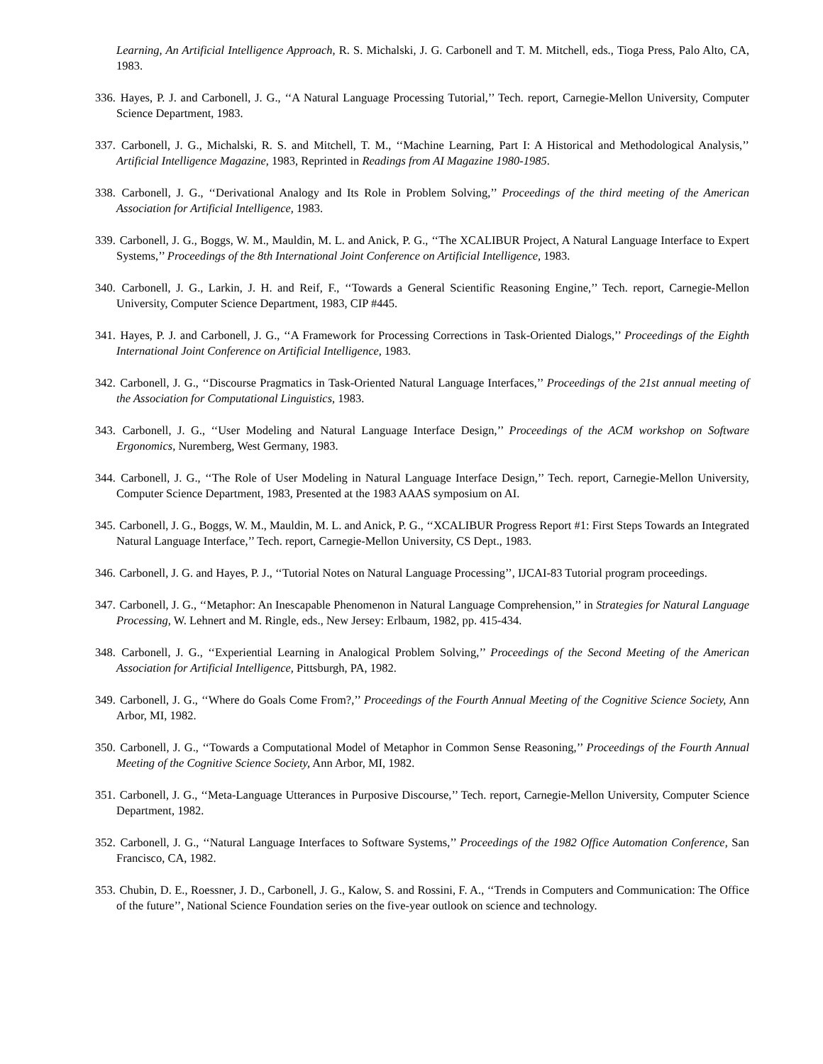Learning, An Artificial Intelligence Approach, R. S. Michalski, J. G. Carbonell and T. M. Mitchell, eds., Tioga Press, Palo Alto, CA, 1983.
336. Hayes, P. J. and Carbonell, J. G., ‘‘A Natural Language Processing Tutorial,’’ Tech. report, Carnegie-Mellon University, Computer Science Department, 1983.
337. Carbonell, J. G., Michalski, R. S. and Mitchell, T. M., ‘‘Machine Learning, Part I: A Historical and Methodological Analysis,’’ Artificial Intelligence Magazine, 1983, Reprinted in Readings from AI Magazine 1980-1985.
338. Carbonell, J. G., ‘‘Derivational Analogy and Its Role in Problem Solving,’’ Proceedings of the third meeting of the American Association for Artificial Intelligence, 1983.
339. Carbonell, J. G., Boggs, W. M., Mauldin, M. L. and Anick, P. G., ‘‘The XCALIBUR Project, A Natural Language Interface to Expert Systems,’’ Proceedings of the 8th International Joint Conference on Artificial Intelligence, 1983.
340. Carbonell, J. G., Larkin, J. H. and Reif, F., ‘‘Towards a General Scientific Reasoning Engine,’’ Tech. report, Carnegie-Mellon University, Computer Science Department, 1983, CIP #445.
341. Hayes, P. J. and Carbonell, J. G., ‘‘A Framework for Processing Corrections in Task-Oriented Dialogs,’’ Proceedings of the Eighth International Joint Conference on Artificial Intelligence, 1983.
342. Carbonell, J. G., ‘‘Discourse Pragmatics in Task-Oriented Natural Language Interfaces,’’ Proceedings of the 21st annual meeting of the Association for Computational Linguistics, 1983.
343. Carbonell, J. G., ‘‘User Modeling and Natural Language Interface Design,’’ Proceedings of the ACM workshop on Software Ergonomics, Nuremberg, West Germany, 1983.
344. Carbonell, J. G., ‘‘The Role of User Modeling in Natural Language Interface Design,’’ Tech. report, Carnegie-Mellon University, Computer Science Department, 1983, Presented at the 1983 AAAS symposium on AI.
345. Carbonell, J. G., Boggs, W. M., Mauldin, M. L. and Anick, P. G., ‘‘XCALIBUR Progress Report #1: First Steps Towards an Integrated Natural Language Interface,’’ Tech. report, Carnegie-Mellon University, CS Dept., 1983.
346. Carbonell, J. G. and Hayes, P. J., ‘‘Tutorial Notes on Natural Language Processing’’, IJCAI-83 Tutorial program proceedings.
347. Carbonell, J. G., ‘‘Metaphor: An Inescapable Phenomenon in Natural Language Comprehension,’’ in Strategies for Natural Language Processing, W. Lehnert and M. Ringle, eds., New Jersey: Erlbaum, 1982, pp. 415-434.
348. Carbonell, J. G., ‘‘Experiential Learning in Analogical Problem Solving,’’ Proceedings of the Second Meeting of the American Association for Artificial Intelligence, Pittsburgh, PA, 1982.
349. Carbonell, J. G., ‘‘Where do Goals Come From?,’’ Proceedings of the Fourth Annual Meeting of the Cognitive Science Society, Ann Arbor, MI, 1982.
350. Carbonell, J. G., ‘‘Towards a Computational Model of Metaphor in Common Sense Reasoning,’’ Proceedings of the Fourth Annual Meeting of the Cognitive Science Society, Ann Arbor, MI, 1982.
351. Carbonell, J. G., ‘‘Meta-Language Utterances in Purposive Discourse,’’ Tech. report, Carnegie-Mellon University, Computer Science Department, 1982.
352. Carbonell, J. G., ‘‘Natural Language Interfaces to Software Systems,’’ Proceedings of the 1982 Office Automation Conference, San Francisco, CA, 1982.
353. Chubin, D. E., Roessner, J. D., Carbonell, J. G., Kalow, S. and Rossini, F. A., ‘‘Trends in Computers and Communication: The Office of the future’’, National Science Foundation series on the five-year outlook on science and technology.